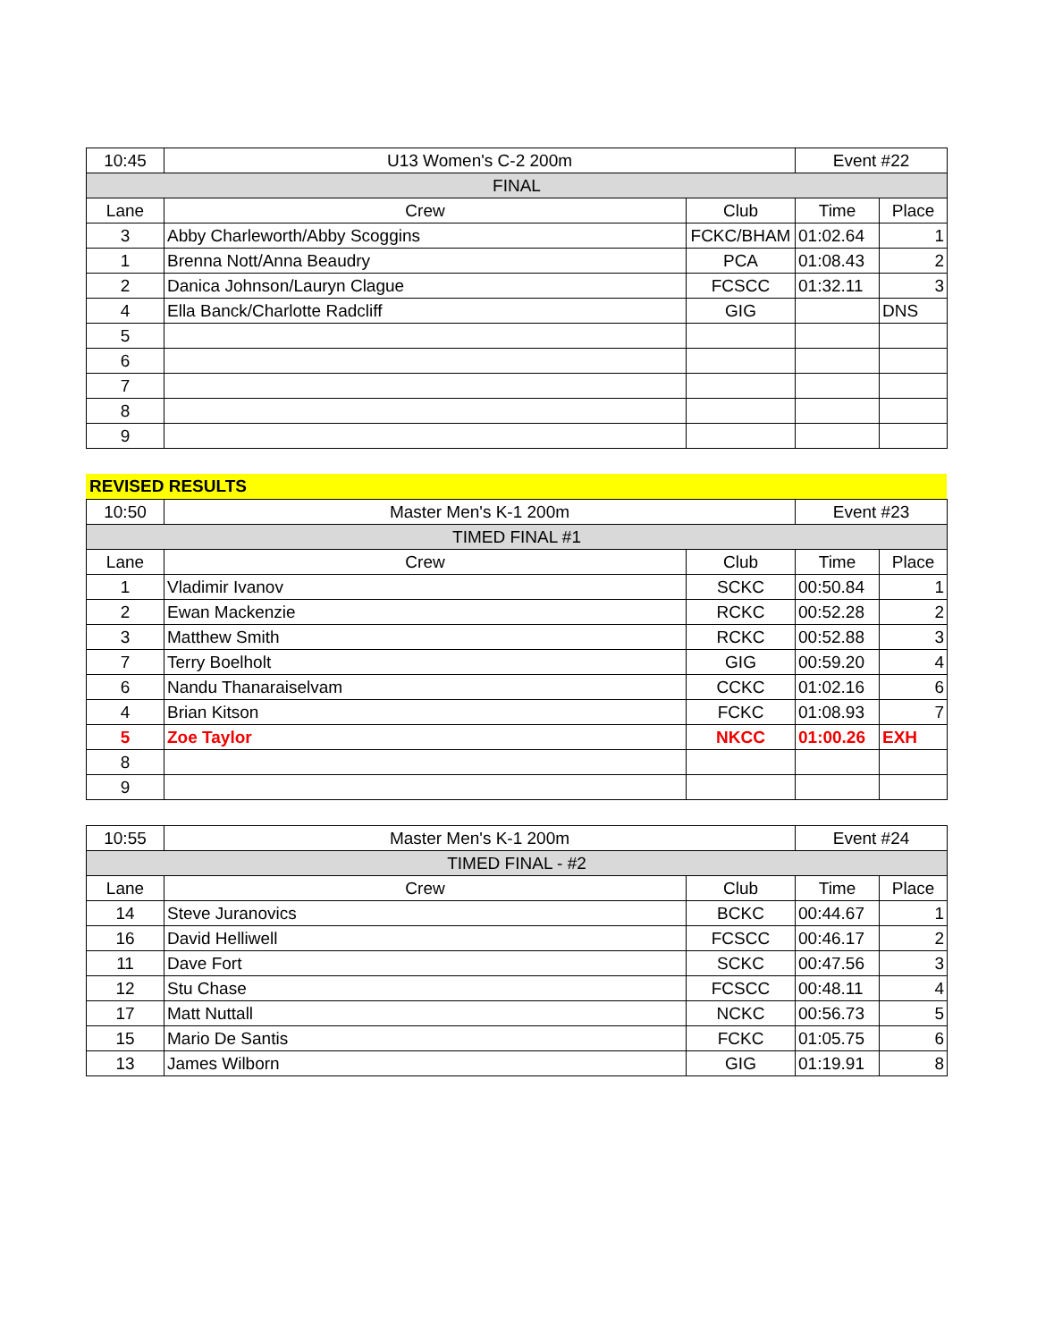| 10:45 | U13 Women's C-2 200m | | Event #22 | |
| FINAL | | | | |
| Lane | Crew | Club | Time | Place |
| 3 | Abby Charleworth/Abby Scoggins | FCKC/BHAM | 01:02.64 | 1 |
| 1 | Brenna Nott/Anna Beaudry | PCA | 01:08.43 | 2 |
| 2 | Danica Johnson/Lauryn Clague | FCSCC | 01:32.11 | 3 |
| 4 | Ella Banck/Charlotte Radcliff | GIG | | DNS |
| 5 | | | | |
| 6 | | | | |
| 7 | | | | |
| 8 | | | | |
| 9 | | | | |
REVISED RESULTS
| 10:50 | Master Men's K-1 200m | | Event #23 | |
| TIMED FINAL #1 | | | | |
| Lane | Crew | Club | Time | Place |
| 1 | Vladimir Ivanov | SCKC | 00:50.84 | 1 |
| 2 | Ewan Mackenzie | RCKC | 00:52.28 | 2 |
| 3 | Matthew Smith | RCKC | 00:52.88 | 3 |
| 7 | Terry Boelholt | GIG | 00:59.20 | 4 |
| 6 | Nandu Thanaraiselvam | CCKC | 01:02.16 | 6 |
| 4 | Brian Kitson | FCKC | 01:08.93 | 7 |
| 5 | Zoe Taylor | NKCC | 01:00.26 | EXH |
| 8 | | | | |
| 9 | | | | |
| 10:55 | Master Men's K-1 200m | | Event #24 | |
| TIMED FINAL - #2 | | | | |
| Lane | Crew | Club | Time | Place |
| 14 | Steve Juranovics | BCKC | 00:44.67 | 1 |
| 16 | David Helliwell | FCSCC | 00:46.17 | 2 |
| 11 | Dave Fort | SCKC | 00:47.56 | 3 |
| 12 | Stu Chase | FCSCC | 00:48.11 | 4 |
| 17 | Matt Nuttall | NCKC | 00:56.73 | 5 |
| 15 | Mario De Santis | FCKC | 01:05.75 | 6 |
| 13 | James Wilborn | GIG | 01:19.91 | 8 |